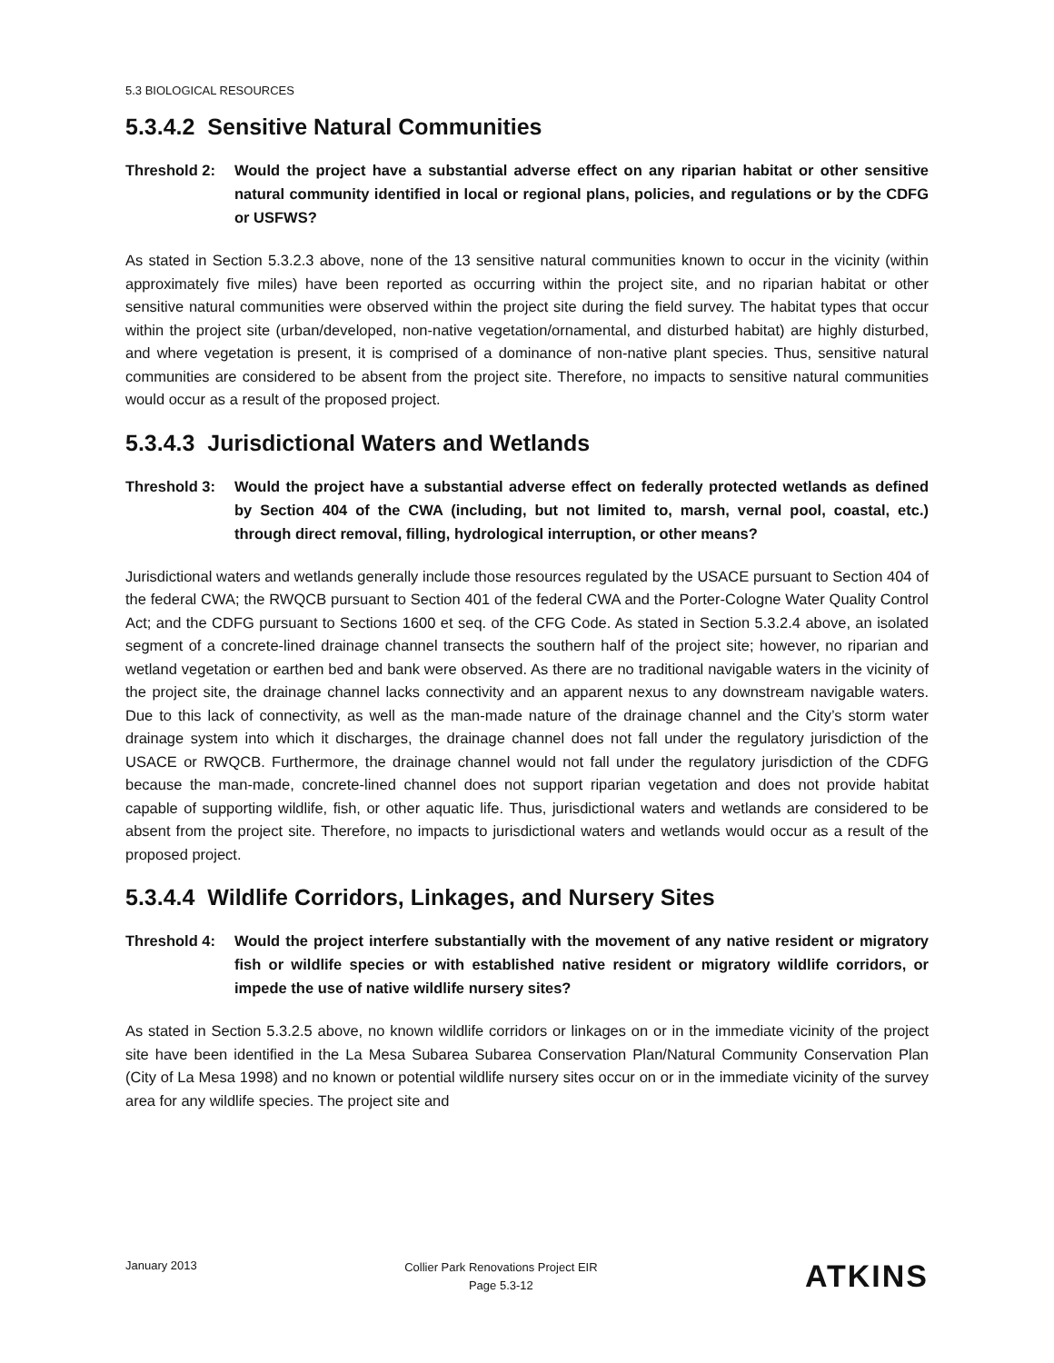5.3 BIOLOGICAL RESOURCES
5.3.4.2 Sensitive Natural Communities
Threshold 2: Would the project have a substantial adverse effect on any riparian habitat or other sensitive natural community identified in local or regional plans, policies, and regulations or by the CDFG or USFWS?
As stated in Section 5.3.2.3 above, none of the 13 sensitive natural communities known to occur in the vicinity (within approximately five miles) have been reported as occurring within the project site, and no riparian habitat or other sensitive natural communities were observed within the project site during the field survey. The habitat types that occur within the project site (urban/developed, non-native vegetation/ornamental, and disturbed habitat) are highly disturbed, and where vegetation is present, it is comprised of a dominance of non-native plant species. Thus, sensitive natural communities are considered to be absent from the project site. Therefore, no impacts to sensitive natural communities would occur as a result of the proposed project.
5.3.4.3 Jurisdictional Waters and Wetlands
Threshold 3: Would the project have a substantial adverse effect on federally protected wetlands as defined by Section 404 of the CWA (including, but not limited to, marsh, vernal pool, coastal, etc.) through direct removal, filling, hydrological interruption, or other means?
Jurisdictional waters and wetlands generally include those resources regulated by the USACE pursuant to Section 404 of the federal CWA; the RWQCB pursuant to Section 401 of the federal CWA and the Porter-Cologne Water Quality Control Act; and the CDFG pursuant to Sections 1600 et seq. of the CFG Code. As stated in Section 5.3.2.4 above, an isolated segment of a concrete-lined drainage channel transects the southern half of the project site; however, no riparian and wetland vegetation or earthen bed and bank were observed. As there are no traditional navigable waters in the vicinity of the project site, the drainage channel lacks connectivity and an apparent nexus to any downstream navigable waters. Due to this lack of connectivity, as well as the man-made nature of the drainage channel and the City’s storm water drainage system into which it discharges, the drainage channel does not fall under the regulatory jurisdiction of the USACE or RWQCB. Furthermore, the drainage channel would not fall under the regulatory jurisdiction of the CDFG because the man-made, concrete-lined channel does not support riparian vegetation and does not provide habitat capable of supporting wildlife, fish, or other aquatic life. Thus, jurisdictional waters and wetlands are considered to be absent from the project site. Therefore, no impacts to jurisdictional waters and wetlands would occur as a result of the proposed project.
5.3.4.4 Wildlife Corridors, Linkages, and Nursery Sites
Threshold 4: Would the project interfere substantially with the movement of any native resident or migratory fish or wildlife species or with established native resident or migratory wildlife corridors, or impede the use of native wildlife nursery sites?
As stated in Section 5.3.2.5 above, no known wildlife corridors or linkages on or in the immediate vicinity of the project site have been identified in the La Mesa Subarea Subarea Conservation Plan/Natural Community Conservation Plan (City of La Mesa 1998) and no known or potential wildlife nursery sites occur on or in the immediate vicinity of the survey area for any wildlife species. The project site and
January 2013
Collier Park Renovations Project EIR
Page 5.3-12
ATKINS